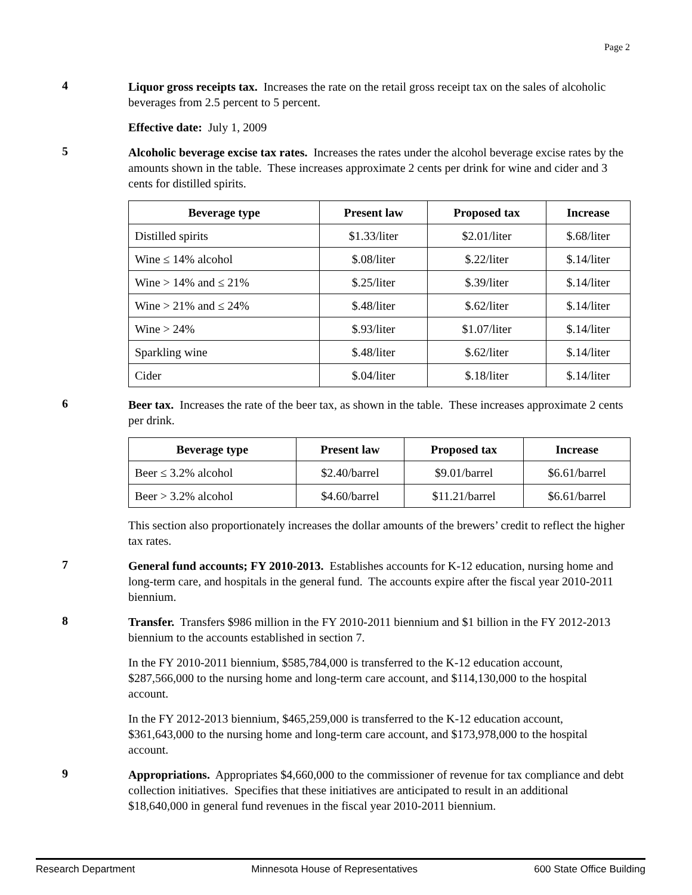Page 2
4
Liquor gross receipts tax. Increases the rate on the retail gross receipt tax on the sales of alcoholic beverages from 2.5 percent to 5 percent.
Effective date: July 1, 2009
5
Alcoholic beverage excise tax rates. Increases the rates under the alcohol beverage excise rates by the amounts shown in the table. These increases approximate 2 cents per drink for wine and cider and 3 cents for distilled spirits.
| Beverage type | Present law | Proposed tax | Increase |
| --- | --- | --- | --- |
| Distilled spirits | $1.33/liter | $2.01/liter | $.68/liter |
| Wine ≤ 14% alcohol | $.08/liter | $.22/liter | $.14/liter |
| Wine > 14% and ≤ 21% | $.25/liter | $.39/liter | $.14/liter |
| Wine > 21% and ≤ 24% | $.48/liter | $.62/liter | $.14/liter |
| Wine > 24% | $.93/liter | $1.07/liter | $.14/liter |
| Sparkling wine | $.48/liter | $.62/liter | $.14/liter |
| Cider | $.04/liter | $.18/liter | $.14/liter |
6
Beer tax. Increases the rate of the beer tax, as shown in the table. These increases approximate 2 cents per drink.
| Beverage type | Present law | Proposed tax | Increase |
| --- | --- | --- | --- |
| Beer ≤ 3.2% alcohol | $2.40/barrel | $9.01/barrel | $6.61/barrel |
| Beer > 3.2% alcohol | $4.60/barrel | $11.21/barrel | $6.61/barrel |
This section also proportionately increases the dollar amounts of the brewers’ credit to reflect the higher tax rates.
7
General fund accounts; FY 2010-2013. Establishes accounts for K-12 education, nursing home and long-term care, and hospitals in the general fund. The accounts expire after the fiscal year 2010-2011 biennium.
8
Transfer. Transfers $986 million in the FY 2010-2011 biennium and $1 billion in the FY 2012-2013 biennium to the accounts established in section 7.
In the FY 2010-2011 biennium, $585,784,000 is transferred to the K-12 education account, $287,566,000 to the nursing home and long-term care account, and $114,130,000 to the hospital account.
In the FY 2012-2013 biennium, $465,259,000 is transferred to the K-12 education account, $361,643,000 to the nursing home and long-term care account, and $173,978,000 to the hospital account.
9
Appropriations. Appropriates $4,660,000 to the commissioner of revenue for tax compliance and debt collection initiatives. Specifies that these initiatives are anticipated to result in an additional $18,640,000 in general fund revenues in the fiscal year 2010-2011 biennium.
Research Department Minnesota House of Representatives 600 State Office Building